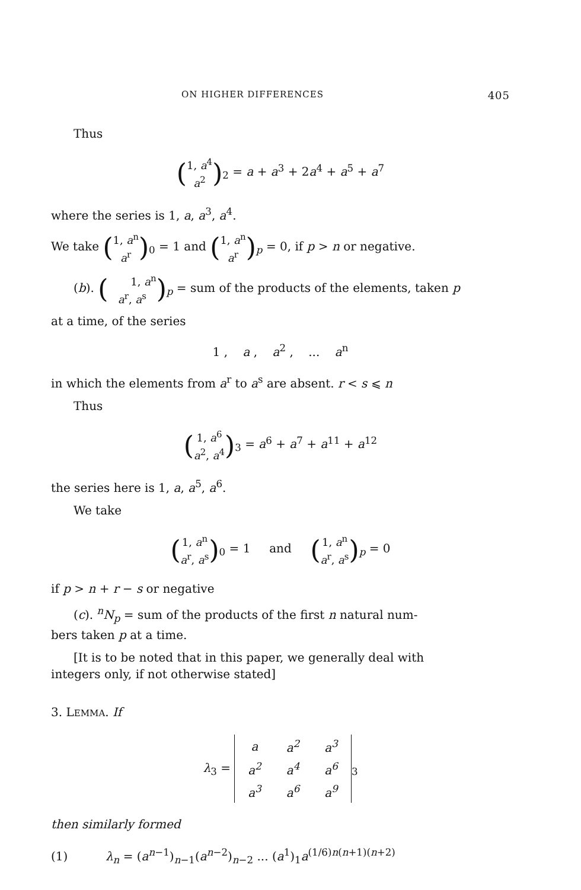ON HIGHER DIFFERENCES 405
Thus
(1, a<sup>4</sup>
a<sup>2</sup>)<sub>2</sub> = a + a<sup>3</sup> + 2a<sup>4</sup> + a<sup>5</sup> + a<sup>7</sup>
where the series is 1, a, a<sup>3</sup>, a<sup>4</sup>.
We take (1, a<sup>n</sup>
a<sup>r</sup>)<sub>0</sub> = 1 and (1, a<sup>n</sup>
a<sup>r</sup>)<sub>p</sub> = 0, if p > n or negative.
(b). (1, a<sup>n</sup>
a<sup>r</sup>, a<sup>s</sup>)<sub>p</sub> = sum of the products of the elements, taken p
at a time, of the series
1 , a , a<sup>2</sup> , ... a<sup>n</sup>
in which the elements from a<sup>r</sup> to a<sup>s</sup> are absent. r < s ⩽ n
Thus
(1, a<sup>6</sup>
a<sup>2</sup>, a<sup>4</sup>)<sub>3</sub> = a<sup>6</sup> + a<sup>7</sup> + a<sup>11</sup> + a<sup>12</sup>
the series here is 1, a, a<sup>5</sup>, a<sup>6</sup>.
We take
(1, a<sup>n</sup>
a<sup>r</sup>, a<sup>s</sup>)<sub>0</sub> = 1 and (1, a<sup>n</sup>
a<sup>r</sup>, a<sup>s</sup>)<sub>p</sub> = 0
if p > n + r − s or negative
(c). <sup>n</sup>N<sub>p</sub> = sum of the products of the first n natural num-
bers taken p at a time.
[It is to be noted that in this paper, we generally deal with
integers only, if not otherwise stated]
3. LEMMA. If
λ<sub>3</sub> =
| a | a<sup>2</sup> | a<sup>3</sup> |
| a<sup>2</sup> | a<sup>4</sup> | a<sup>6</sup> |
| a<sup>3</sup> | a<sup>6</sup> | a<sup>9</sup> |
<sub>3</sub>
then similarly formed
(1) λ<sub>n</sub> = (a<sup>n−1</sup>)<sub>n−1</sub>(a<sup>n−2</sup>)<sub>n−2</sub> ... (a<sup>1</sup>)<sub>1</sub>a<sup>(1/6)n(n+1)(n+2)</sup>